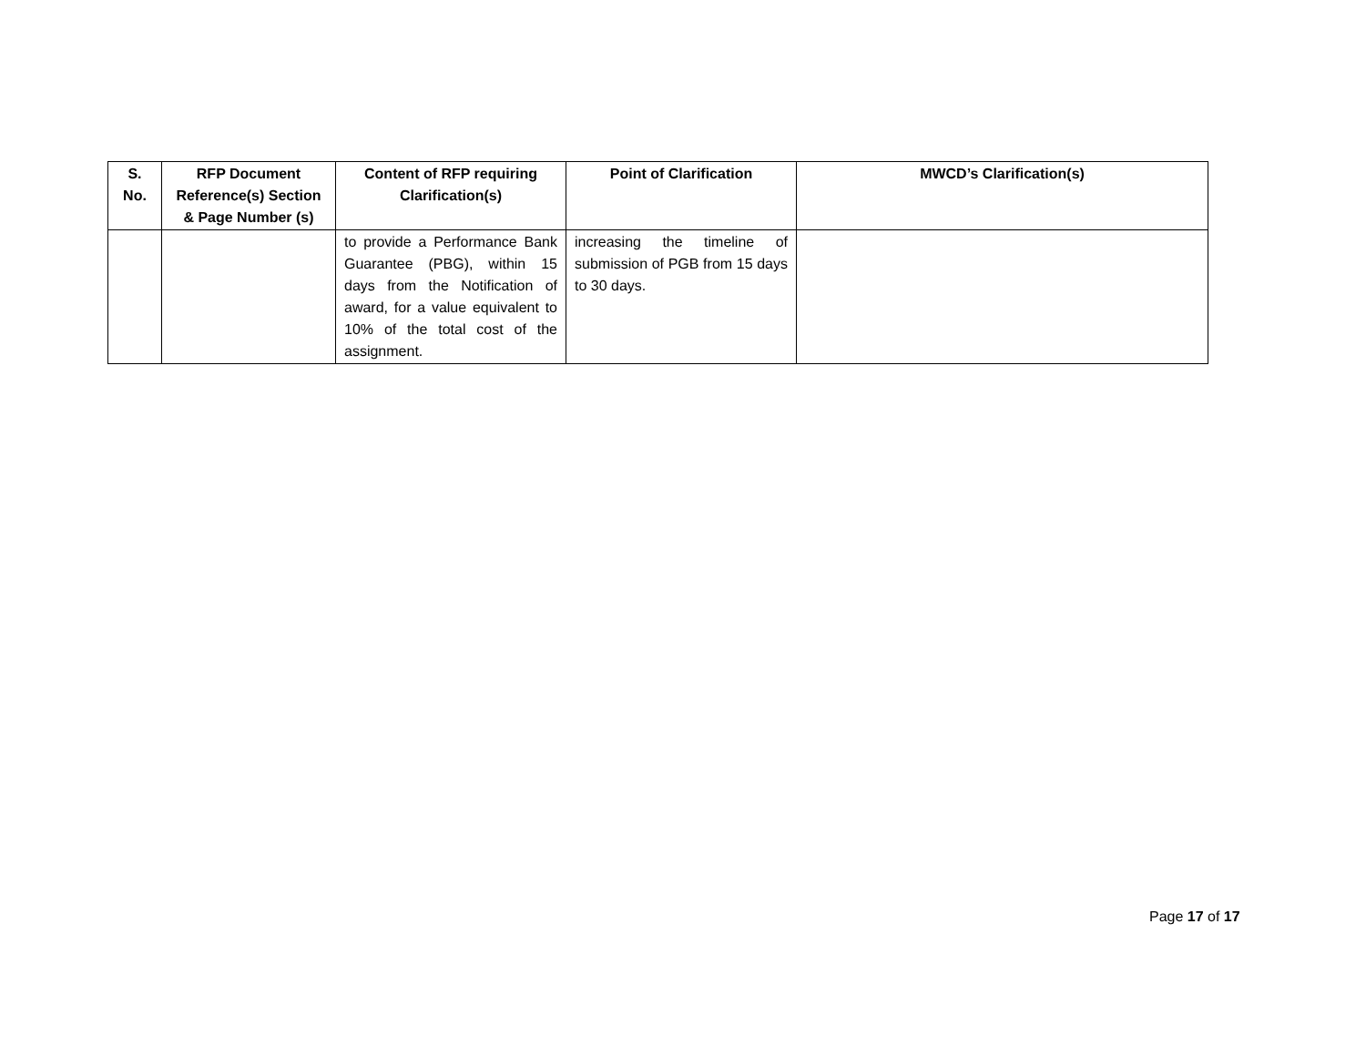| S. No. | RFP Document Reference(s) Section & Page Number (s) | Content of RFP requiring Clarification(s) | Point of Clarification | MWCD’s Clarification(s) |
| --- | --- | --- | --- | --- |
| | | to provide a Performance Bank Guarantee (PBG), within 15 days from the Notification of award, for a value equivalent to 10% of the total cost of the assignment. | increasing the timeline of submission of PGB from 15 days to 30 days. | |
Page 17 of 17